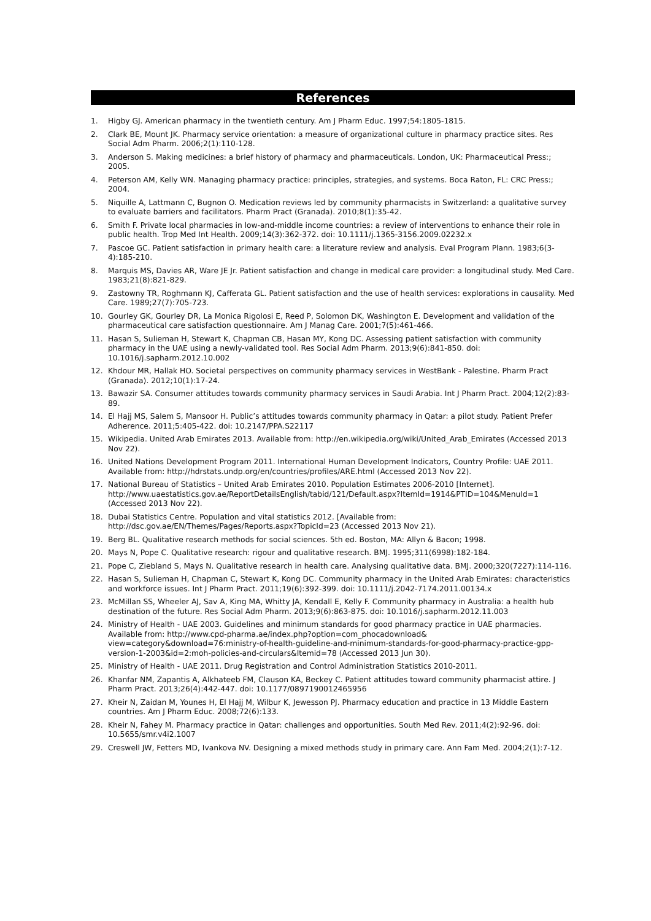References
1. Higby GJ. American pharmacy in the twentieth century. Am J Pharm Educ. 1997;54:1805-1815.
2. Clark BE, Mount JK. Pharmacy service orientation: a measure of organizational culture in pharmacy practice sites. Res Social Adm Pharm. 2006;2(1):110-128.
3. Anderson S. Making medicines: a brief history of pharmacy and pharmaceuticals. London, UK: Pharmaceutical Press:; 2005.
4. Peterson AM, Kelly WN. Managing pharmacy practice: principles, strategies, and systems. Boca Raton, FL: CRC Press:; 2004.
5. Niquille A, Lattmann C, Bugnon O. Medication reviews led by community pharmacists in Switzerland: a qualitative survey to evaluate barriers and facilitators. Pharm Pract (Granada). 2010;8(1):35-42.
6. Smith F. Private local pharmacies in low-and-middle income countries: a review of interventions to enhance their role in public health. Trop Med Int Health. 2009;14(3):362-372. doi: 10.1111/j.1365-3156.2009.02232.x
7. Pascoe GC. Patient satisfaction in primary health care: a literature review and analysis. Eval Program Plann. 1983;6(3-4):185-210.
8. Marquis MS, Davies AR, Ware JE Jr. Patient satisfaction and change in medical care provider: a longitudinal study. Med Care. 1983;21(8):821-829.
9. Zastowny TR, Roghmann KJ, Cafferata GL. Patient satisfaction and the use of health services: explorations in causality. Med Care. 1989;27(7):705-723.
10. Gourley GK, Gourley DR, La Monica Rigolosi E, Reed P, Solomon DK, Washington E. Development and validation of the pharmaceutical care satisfaction questionnaire. Am J Manag Care. 2001;7(5):461-466.
11. Hasan S, Sulieman H, Stewart K, Chapman CB, Hasan MY, Kong DC. Assessing patient satisfaction with community pharmacy in the UAE using a newly-validated tool. Res Social Adm Pharm. 2013;9(6):841-850. doi: 10.1016/j.sapharm.2012.10.002
12. Khdour MR, Hallak HO. Societal perspectives on community pharmacy services in WestBank - Palestine. Pharm Pract (Granada). 2012;10(1):17-24.
13. Bawazir SA. Consumer attitudes towards community pharmacy services in Saudi Arabia. Int J Pharm Pract. 2004;12(2):83-89.
14. El Hajj MS, Salem S, Mansoor H. Public’s attitudes towards community pharmacy in Qatar: a pilot study. Patient Prefer Adherence. 2011;5:405-422. doi: 10.2147/PPA.S22117
15. Wikipedia. United Arab Emirates 2013. Available from: http://en.wikipedia.org/wiki/United_Arab_Emirates (Accessed 2013 Nov 22).
16. United Nations Development Program 2011. International Human Development Indicators, Country Profile: UAE 2011. Available from: http://hdrstats.undp.org/en/countries/profiles/ARE.html (Accessed 2013 Nov 22).
17. National Bureau of Statistics – United Arab Emirates 2010. Population Estimates 2006-2010 [Internet]. http://www.uaestatistics.gov.ae/ReportDetailsEnglish/tabid/121/Default.aspx?ItemId=1914&PTID=104&MenuId=1 (Accessed 2013 Nov 22).
18. Dubai Statistics Centre. Population and vital statistics 2012. [Available from: http://dsc.gov.ae/EN/Themes/Pages/Reports.aspx?TopicId=23 (Accessed 2013 Nov 21).
19. Berg BL. Qualitative research methods for social sciences. 5th ed. Boston, MA: Allyn & Bacon; 1998.
20. Mays N, Pope C. Qualitative research: rigour and qualitative research. BMJ. 1995;311(6998):182-184.
21. Pope C, Ziebland S, Mays N. Qualitative research in health care. Analysing qualitative data. BMJ. 2000;320(7227):114-116.
22. Hasan S, Sulieman H, Chapman C, Stewart K, Kong DC. Community pharmacy in the United Arab Emirates: characteristics and workforce issues. Int J Pharm Pract. 2011;19(6):392-399. doi: 10.1111/j.2042-7174.2011.00134.x
23. McMillan SS, Wheeler AJ, Sav A, King MA, Whitty JA, Kendall E, Kelly F. Community pharmacy in Australia: a health hub destination of the future. Res Social Adm Pharm. 2013;9(6):863-875. doi: 10.1016/j.sapharm.2012.11.003
24. Ministry of Health - UAE 2003. Guidelines and minimum standards for good pharmacy practice in UAE pharmacies. Available from: http://www.cpd-pharma.ae/index.php?option=com_phocadownload& view=category&download=76:ministry-of-health-guideline-and-minimum-standards-for-good-pharmacy-practice-gpp-version-1-2003&id=2:moh-policies-and-circulars&Itemid=78 (Accessed 2013 Jun 30).
25. Ministry of Health - UAE 2011. Drug Registration and Control Administration Statistics 2010-2011.
26. Khanfar NM, Zapantis A, Alkhateeb FM, Clauson KA, Beckey C. Patient attitudes toward community pharmacist attire. J Pharm Pract. 2013;26(4):442-447. doi: 10.1177/0897190012465956
27. Kheir N, Zaidan M, Younes H, El Hajj M, Wilbur K, Jewesson PJ. Pharmacy education and practice in 13 Middle Eastern countries. Am J Pharm Educ. 2008;72(6):133.
28. Kheir N, Fahey M. Pharmacy practice in Qatar: challenges and opportunities. South Med Rev. 2011;4(2):92-96. doi: 10.5655/smr.v4i2.1007
29. Creswell JW, Fetters MD, Ivankova NV. Designing a mixed methods study in primary care. Ann Fam Med. 2004;2(1):7-12.